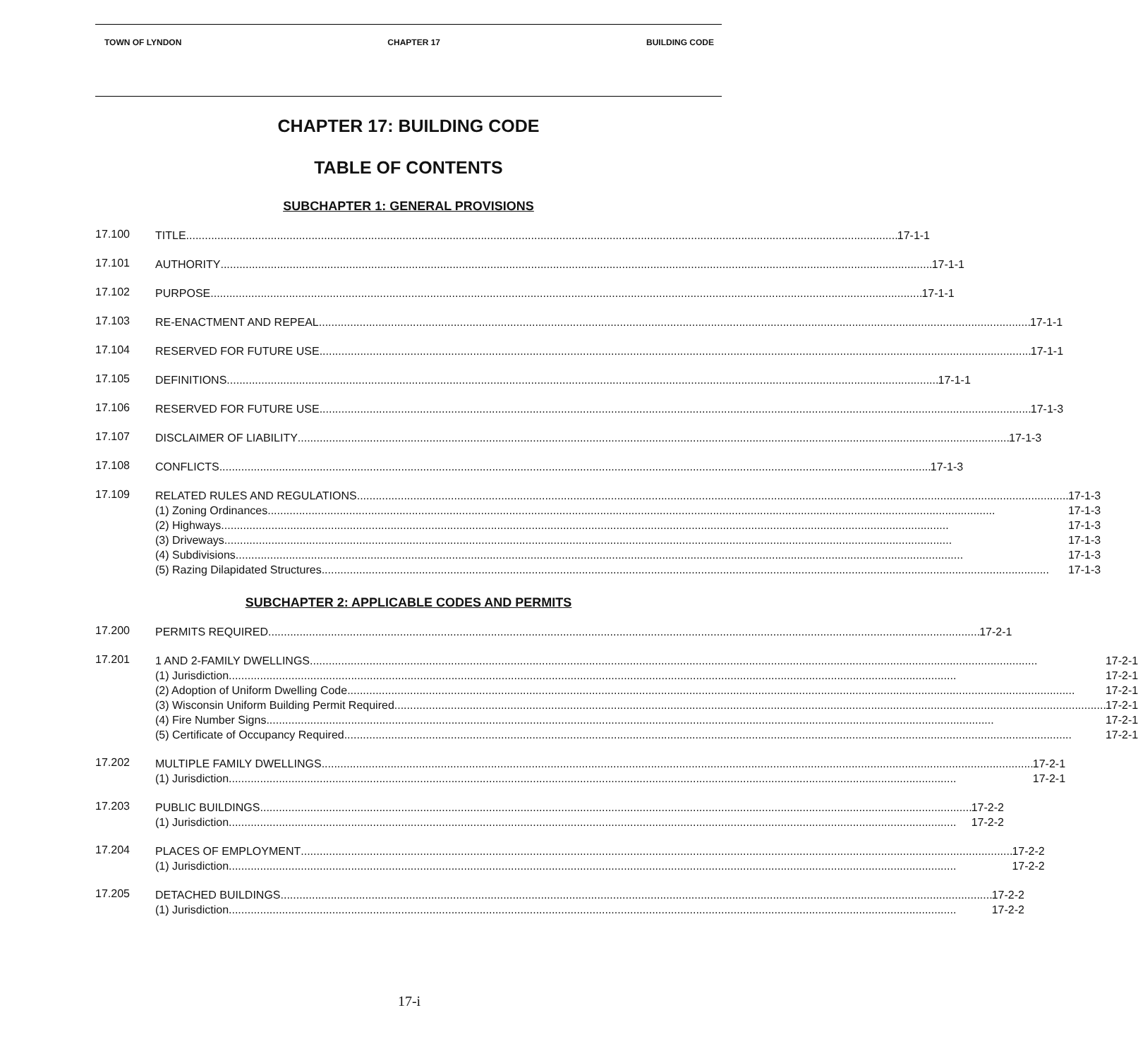TOWN OF LYNDON CHAPTER 17 BUILDING CODE
CHAPTER 17: BUILDING CODE
TABLE OF CONTENTS
SUBCHAPTER 1: GENERAL PROVISIONS
17.100
TITLE 17-1-1
17.101
AUTHORITY 17-1-1
17.102
PURPOSE 17-1-1
17.103
RE-ENACTMENT AND REPEAL 17-1-1
17.104
RESERVED FOR FUTURE USE 17-1-1
17.105
DEFINITIONS 17-1-1
17.106
RESERVED FOR FUTURE USE 17-1-3
17.107
DISCLAIMER OF LIABILITY 17-1-3
17.108
CONFLICTS 17-1-3
17.109
RELATED RULES AND REGULATIONS 17-1-3
(1) Zoning Ordinances 17-1-3
(2) Highways 17-1-3
(3) Driveways 17-1-3
(4) Subdivisions 17-1-3
(5) Razing Dilapidated Structures 17-1-3
SUBCHAPTER 2: APPLICABLE CODES AND PERMITS
17.200
PERMITS REQUIRED 17-2-1
17.201
1 AND 2-FAMILY DWELLINGS 17-2-1
(1) Jurisdiction 17-2-1
(2) Adoption of Uniform Dwelling Code 17-2-1
(3) Wisconsin Uniform Building Permit Required 17-2-1
(4) Fire Number Signs 17-2-1
(5) Certificate of Occupancy Required 17-2-1
17.202
MULTIPLE FAMILY DWELLINGS 17-2-1
(1) Jurisdiction 17-2-1
17.203
PUBLIC BUILDINGS 17-2-2
(1) Jurisdiction 17-2-2
17.204
PLACES OF EMPLOYMENT 17-2-2
(1) Jurisdiction 17-2-2
17.205
DETACHED BUILDINGS 17-2-2
(1) Jurisdiction 17-2-2
17-i